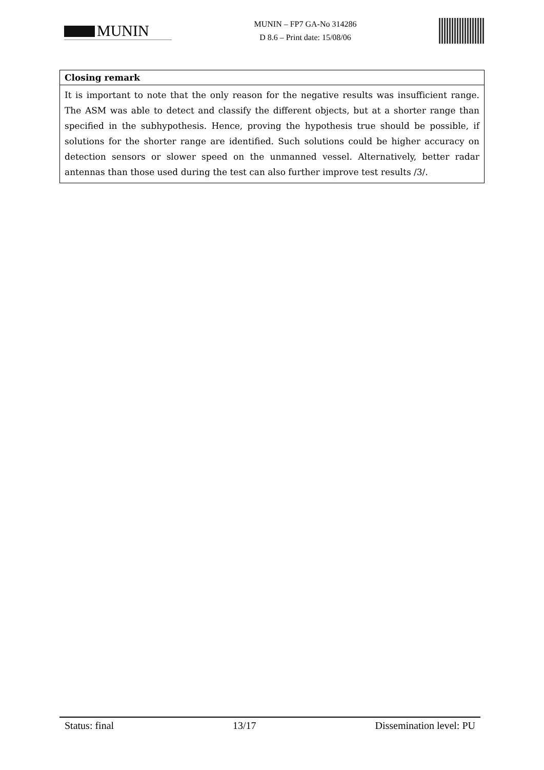MUNIN
MUNIN – FP7 GA-No 314286
D 8.6 – Print date: 15/08/06
| Closing remark |
| --- |
| It is important to note that the only reason for the negative results was insufficient range. The ASM was able to detect and classify the different objects, but at a shorter range than specified in the subhypothesis. Hence, proving the hypothesis true should be possible, if solutions for the shorter range are identified. Such solutions could be higher accuracy on detection sensors or slower speed on the unmanned vessel. Alternatively, better radar antennas than those used during the test can also further improve test results /3/. |
Status: final 13/17 Dissemination level: PU